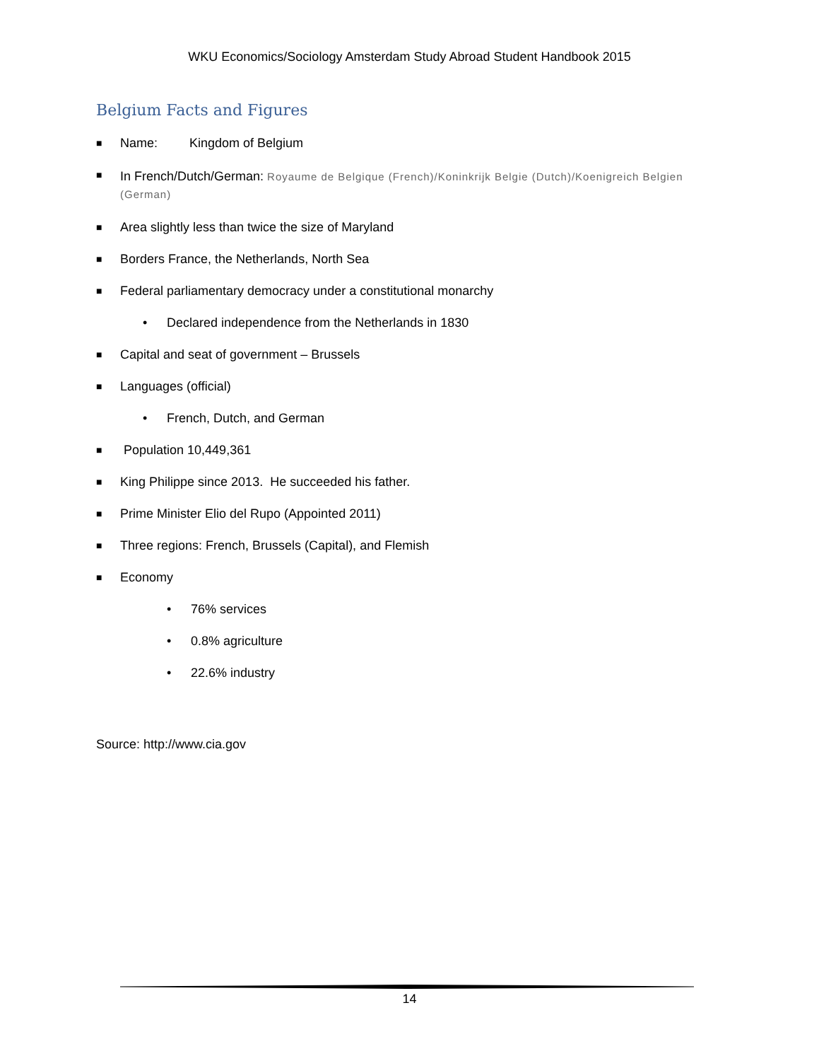WKU Economics/Sociology Amsterdam Study Abroad Student Handbook 2015
Belgium Facts and Figures
■ Name: Kingdom of Belgium
■ In French/Dutch/German: Royaume de Belgique (French)/Koninkrijk Belgie (Dutch)/Koenigreich Belgien (German)
■ Area slightly less than twice the size of Maryland
■ Borders France, the Netherlands, North Sea
■ Federal parliamentary democracy under a constitutional monarchy
• Declared independence from the Netherlands in 1830
■ Capital and seat of government – Brussels
■ Languages (official)
• French, Dutch, and German
■ Population 10,449,361
■ King Philippe since 2013. He succeeded his father.
■ Prime Minister Elio del Rupo (Appointed 2011)
■ Three regions: French, Brussels (Capital), and Flemish
■ Economy
• 76% services
• 0.8% agriculture
• 22.6% industry
Source: http://www.cia.gov
14